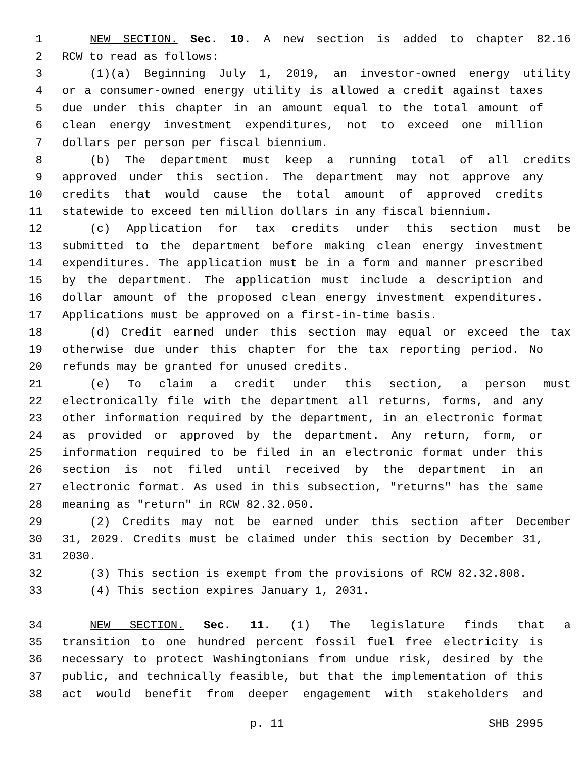1 NEW SECTION. Sec. 10. A new section is added to chapter 82.16
2 RCW to read as follows:
3 (1)(a) Beginning July 1, 2019, an investor-owned energy utility
4 or a consumer-owned energy utility is allowed a credit against taxes
5 due under this chapter in an amount equal to the total amount of
6 clean energy investment expenditures, not to exceed one million
7 dollars per person per fiscal biennium.
8 (b) The department must keep a running total of all credits
9 approved under this section. The department may not approve any
10 credits that would cause the total amount of approved credits
11 statewide to exceed ten million dollars in any fiscal biennium.
12 (c) Application for tax credits under this section must be
13 submitted to the department before making clean energy investment
14 expenditures. The application must be in a form and manner prescribed
15 by the department. The application must include a description and
16 dollar amount of the proposed clean energy investment expenditures.
17 Applications must be approved on a first-in-time basis.
18 (d) Credit earned under this section may equal or exceed the tax
19 otherwise due under this chapter for the tax reporting period. No
20 refunds may be granted for unused credits.
21 (e) To claim a credit under this section, a person must
22 electronically file with the department all returns, forms, and any
23 other information required by the department, in an electronic format
24 as provided or approved by the department. Any return, form, or
25 information required to be filed in an electronic format under this
26 section is not filed until received by the department in an
27 electronic format. As used in this subsection, "returns" has the same
28 meaning as "return" in RCW 82.32.050.
29 (2) Credits may not be earned under this section after December
30 31, 2029. Credits must be claimed under this section by December 31,
31 2030.
32 (3) This section is exempt from the provisions of RCW 82.32.808.
33 (4) This section expires January 1, 2031.
34 NEW SECTION. Sec. 11. (1) The legislature finds that a
35 transition to one hundred percent fossil fuel free electricity is
36 necessary to protect Washingtonians from undue risk, desired by the
37 public, and technically feasible, but that the implementation of this
38 act would benefit from deeper engagement with stakeholders and
p. 11 SHB 2995